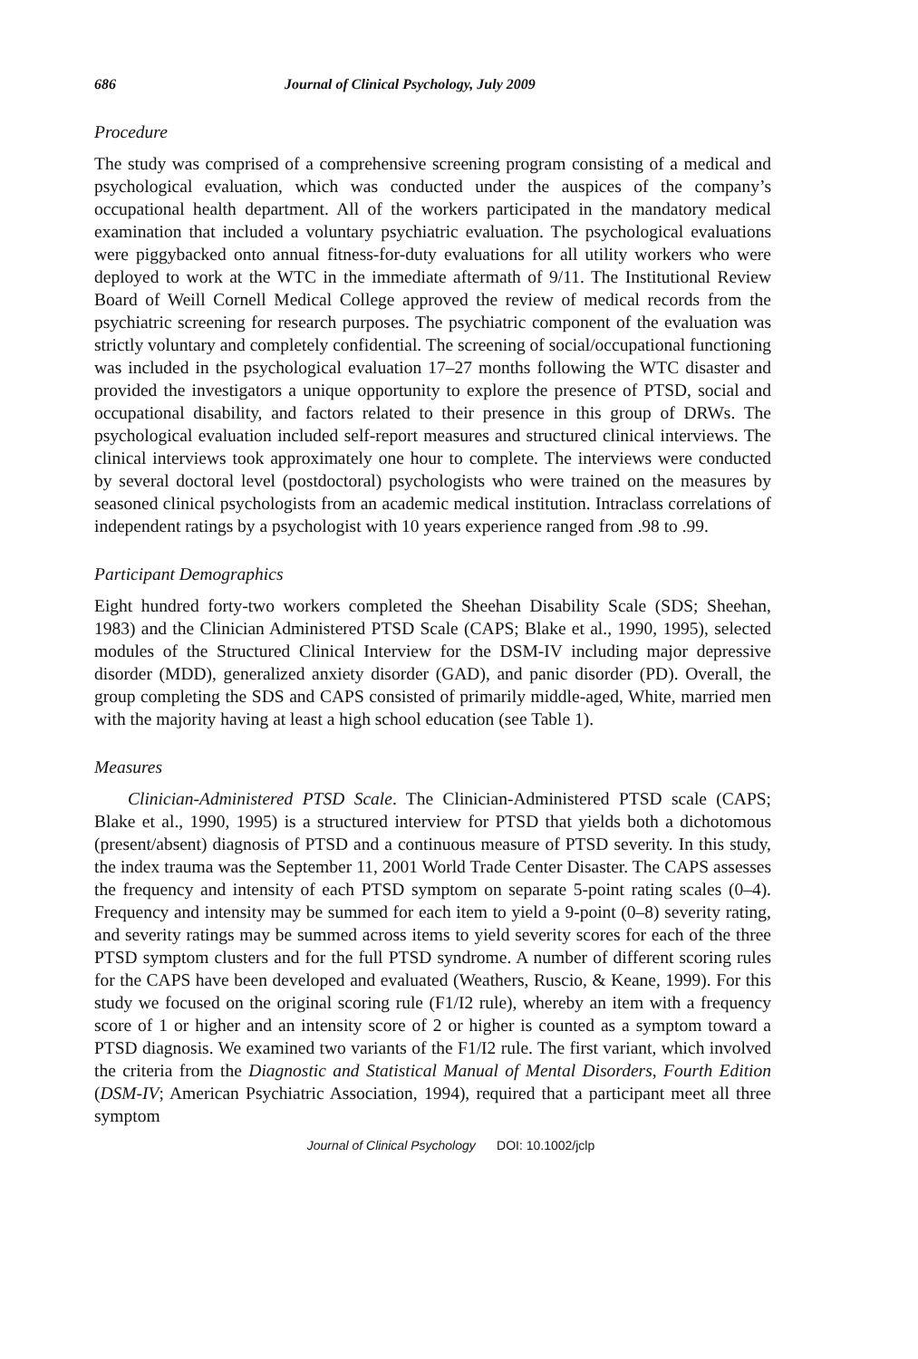686 Journal of Clinical Psychology, July 2009
Procedure
The study was comprised of a comprehensive screening program consisting of a medical and psychological evaluation, which was conducted under the auspices of the company’s occupational health department. All of the workers participated in the mandatory medical examination that included a voluntary psychiatric evaluation. The psychological evaluations were piggybacked onto annual fitness-for-duty evaluations for all utility workers who were deployed to work at the WTC in the immediate aftermath of 9/11. The Institutional Review Board of Weill Cornell Medical College approved the review of medical records from the psychiatric screening for research purposes. The psychiatric component of the evaluation was strictly voluntary and completely confidential. The screening of social/occupational functioning was included in the psychological evaluation 17–27 months following the WTC disaster and provided the investigators a unique opportunity to explore the presence of PTSD, social and occupational disability, and factors related to their presence in this group of DRWs. The psychological evaluation included self-report measures and structured clinical interviews. The clinical interviews took approximately one hour to complete. The interviews were conducted by several doctoral level (postdoctoral) psychologists who were trained on the measures by seasoned clinical psychologists from an academic medical institution. Intraclass correlations of independent ratings by a psychologist with 10 years experience ranged from .98 to .99.
Participant Demographics
Eight hundred forty-two workers completed the Sheehan Disability Scale (SDS; Sheehan, 1983) and the Clinician Administered PTSD Scale (CAPS; Blake et al., 1990, 1995), selected modules of the Structured Clinical Interview for the DSM-IV including major depressive disorder (MDD), generalized anxiety disorder (GAD), and panic disorder (PD). Overall, the group completing the SDS and CAPS consisted of primarily middle-aged, White, married men with the majority having at least a high school education (see Table 1).
Measures
Clinician-Administered PTSD Scale. The Clinician-Administered PTSD scale (CAPS; Blake et al., 1990, 1995) is a structured interview for PTSD that yields both a dichotomous (present/absent) diagnosis of PTSD and a continuous measure of PTSD severity. In this study, the index trauma was the September 11, 2001 World Trade Center Disaster. The CAPS assesses the frequency and intensity of each PTSD symptom on separate 5-point rating scales (0–4). Frequency and intensity may be summed for each item to yield a 9-point (0–8) severity rating, and severity ratings may be summed across items to yield severity scores for each of the three PTSD symptom clusters and for the full PTSD syndrome. A number of different scoring rules for the CAPS have been developed and evaluated (Weathers, Ruscio, & Keane, 1999). For this study we focused on the original scoring rule (F1/I2 rule), whereby an item with a frequency score of 1 or higher and an intensity score of 2 or higher is counted as a symptom toward a PTSD diagnosis. We examined two variants of the F1/I2 rule. The first variant, which involved the criteria from the Diagnostic and Statistical Manual of Mental Disorders, Fourth Edition (DSM-IV; American Psychiatric Association, 1994), required that a participant meet all three symptom
Journal of Clinical Psychology DOI: 10.1002/jclp